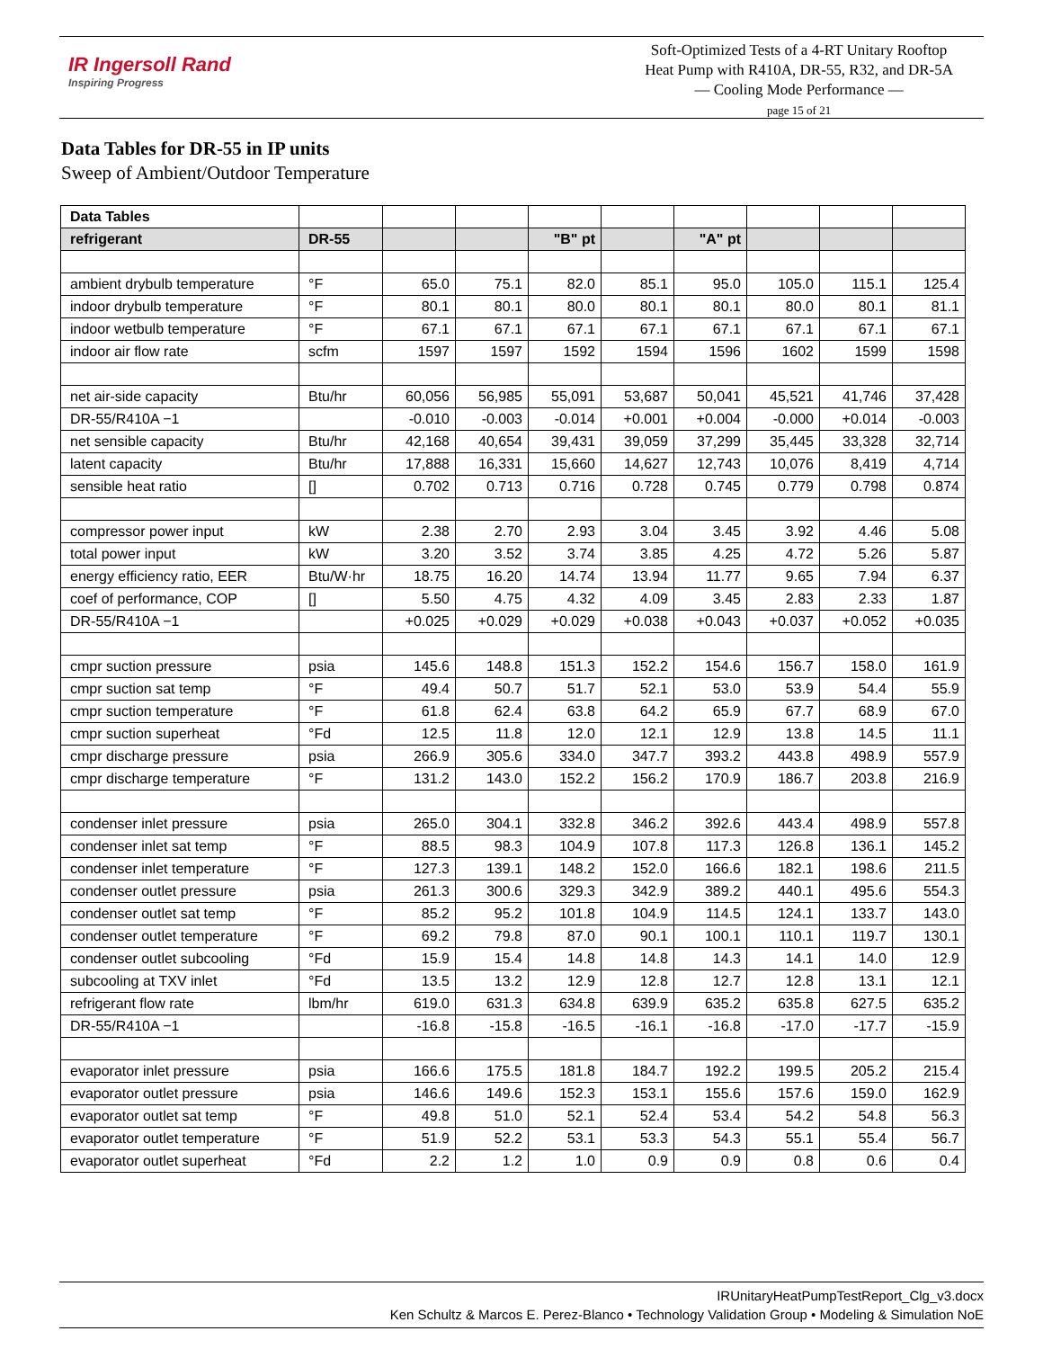IR Ingersoll Rand
Inspiring Progress
Soft-Optimized Tests of a 4-RT Unitary Rooftop
Heat Pump with R410A, DR-55, R32, and DR-5A
— Cooling Mode Performance —
page 15 of 21
Data Tables for DR-55 in IP units
Sweep of Ambient/Outdoor Temperature
| Data Tables | | | | | | | | | |
| --- | --- | --- | --- | --- | --- | --- | --- | --- | --- |
| refrigerant | DR-55 | | | "B" pt | | "A" pt | | | |
| ambient drybulb temperature | °F | 65.0 | 75.1 | 82.0 | 85.1 | 95.0 | 105.0 | 115.1 | 125.4 |
| indoor drybulb temperature | °F | 80.1 | 80.1 | 80.0 | 80.1 | 80.1 | 80.0 | 80.1 | 81.1 |
| indoor wetbulb temperature | °F | 67.1 | 67.1 | 67.1 | 67.1 | 67.1 | 67.1 | 67.1 | 67.1 |
| indoor air flow rate | scfm | 1597 | 1597 | 1592 | 1594 | 1596 | 1602 | 1599 | 1598 |
| net air-side capacity | Btu/hr | 60,056 | 56,985 | 55,091 | 53,687 | 50,041 | 45,521 | 41,746 | 37,428 |
| DR-55/R410A −1 | | -0.010 | -0.003 | -0.014 | +0.001 | +0.004 | -0.000 | +0.014 | -0.003 |
| net sensible capacity | Btu/hr | 42,168 | 40,654 | 39,431 | 39,059 | 37,299 | 35,445 | 33,328 | 32,714 |
| latent capacity | Btu/hr | 17,888 | 16,331 | 15,660 | 14,627 | 12,743 | 10,076 | 8,419 | 4,714 |
| sensible heat ratio | [] | 0.702 | 0.713 | 0.716 | 0.728 | 0.745 | 0.779 | 0.798 | 0.874 |
| compressor power input | kW | 2.38 | 2.70 | 2.93 | 3.04 | 3.45 | 3.92 | 4.46 | 5.08 |
| total power input | kW | 3.20 | 3.52 | 3.74 | 3.85 | 4.25 | 4.72 | 5.26 | 5.87 |
| energy efficiency ratio, EER | Btu/W·hr | 18.75 | 16.20 | 14.74 | 13.94 | 11.77 | 9.65 | 7.94 | 6.37 |
| coef of performance, COP | [] | 5.50 | 4.75 | 4.32 | 4.09 | 3.45 | 2.83 | 2.33 | 1.87 |
| DR-55/R410A −1 | | +0.025 | +0.029 | +0.029 | +0.038 | +0.043 | +0.037 | +0.052 | +0.035 |
| cmpr suction pressure | psia | 145.6 | 148.8 | 151.3 | 152.2 | 154.6 | 156.7 | 158.0 | 161.9 |
| cmpr suction sat temp | °F | 49.4 | 50.7 | 51.7 | 52.1 | 53.0 | 53.9 | 54.4 | 55.9 |
| cmpr suction temperature | °F | 61.8 | 62.4 | 63.8 | 64.2 | 65.9 | 67.7 | 68.9 | 67.0 |
| cmpr suction superheat | °Fd | 12.5 | 11.8 | 12.0 | 12.1 | 12.9 | 13.8 | 14.5 | 11.1 |
| cmpr discharge pressure | psia | 266.9 | 305.6 | 334.0 | 347.7 | 393.2 | 443.8 | 498.9 | 557.9 |
| cmpr discharge temperature | °F | 131.2 | 143.0 | 152.2 | 156.2 | 170.9 | 186.7 | 203.8 | 216.9 |
| condenser inlet pressure | psia | 265.0 | 304.1 | 332.8 | 346.2 | 392.6 | 443.4 | 498.9 | 557.8 |
| condenser inlet sat temp | °F | 88.5 | 98.3 | 104.9 | 107.8 | 117.3 | 126.8 | 136.1 | 145.2 |
| condenser inlet temperature | °F | 127.3 | 139.1 | 148.2 | 152.0 | 166.6 | 182.1 | 198.6 | 211.5 |
| condenser outlet pressure | psia | 261.3 | 300.6 | 329.3 | 342.9 | 389.2 | 440.1 | 495.6 | 554.3 |
| condenser outlet sat temp | °F | 85.2 | 95.2 | 101.8 | 104.9 | 114.5 | 124.1 | 133.7 | 143.0 |
| condenser outlet temperature | °F | 69.2 | 79.8 | 87.0 | 90.1 | 100.1 | 110.1 | 119.7 | 130.1 |
| condenser outlet subcooling | °Fd | 15.9 | 15.4 | 14.8 | 14.8 | 14.3 | 14.1 | 14.0 | 12.9 |
| subcooling at TXV inlet | °Fd | 13.5 | 13.2 | 12.9 | 12.8 | 12.7 | 12.8 | 13.1 | 12.1 |
| refrigerant flow rate | lbm/hr | 619.0 | 631.3 | 634.8 | 639.9 | 635.2 | 635.8 | 627.5 | 635.2 |
| DR-55/R410A −1 | | -16.8 | -15.8 | -16.5 | -16.1 | -16.8 | -17.0 | -17.7 | -15.9 |
| evaporator inlet pressure | psia | 166.6 | 175.5 | 181.8 | 184.7 | 192.2 | 199.5 | 205.2 | 215.4 |
| evaporator outlet pressure | psia | 146.6 | 149.6 | 152.3 | 153.1 | 155.6 | 157.6 | 159.0 | 162.9 |
| evaporator outlet sat temp | °F | 49.8 | 51.0 | 52.1 | 52.4 | 53.4 | 54.2 | 54.8 | 56.3 |
| evaporator outlet temperature | °F | 51.9 | 52.2 | 53.1 | 53.3 | 54.3 | 55.1 | 55.4 | 56.7 |
| evaporator outlet superheat | °Fd | 2.2 | 1.2 | 1.0 | 0.9 | 0.9 | 0.8 | 0.6 | 0.4 |
IRUnitaryHeatPumpTestReport_Clg_v3.docx
Ken Schultz & Marcos E. Perez-Blanco • Technology Validation Group • Modeling & Simulation NoE